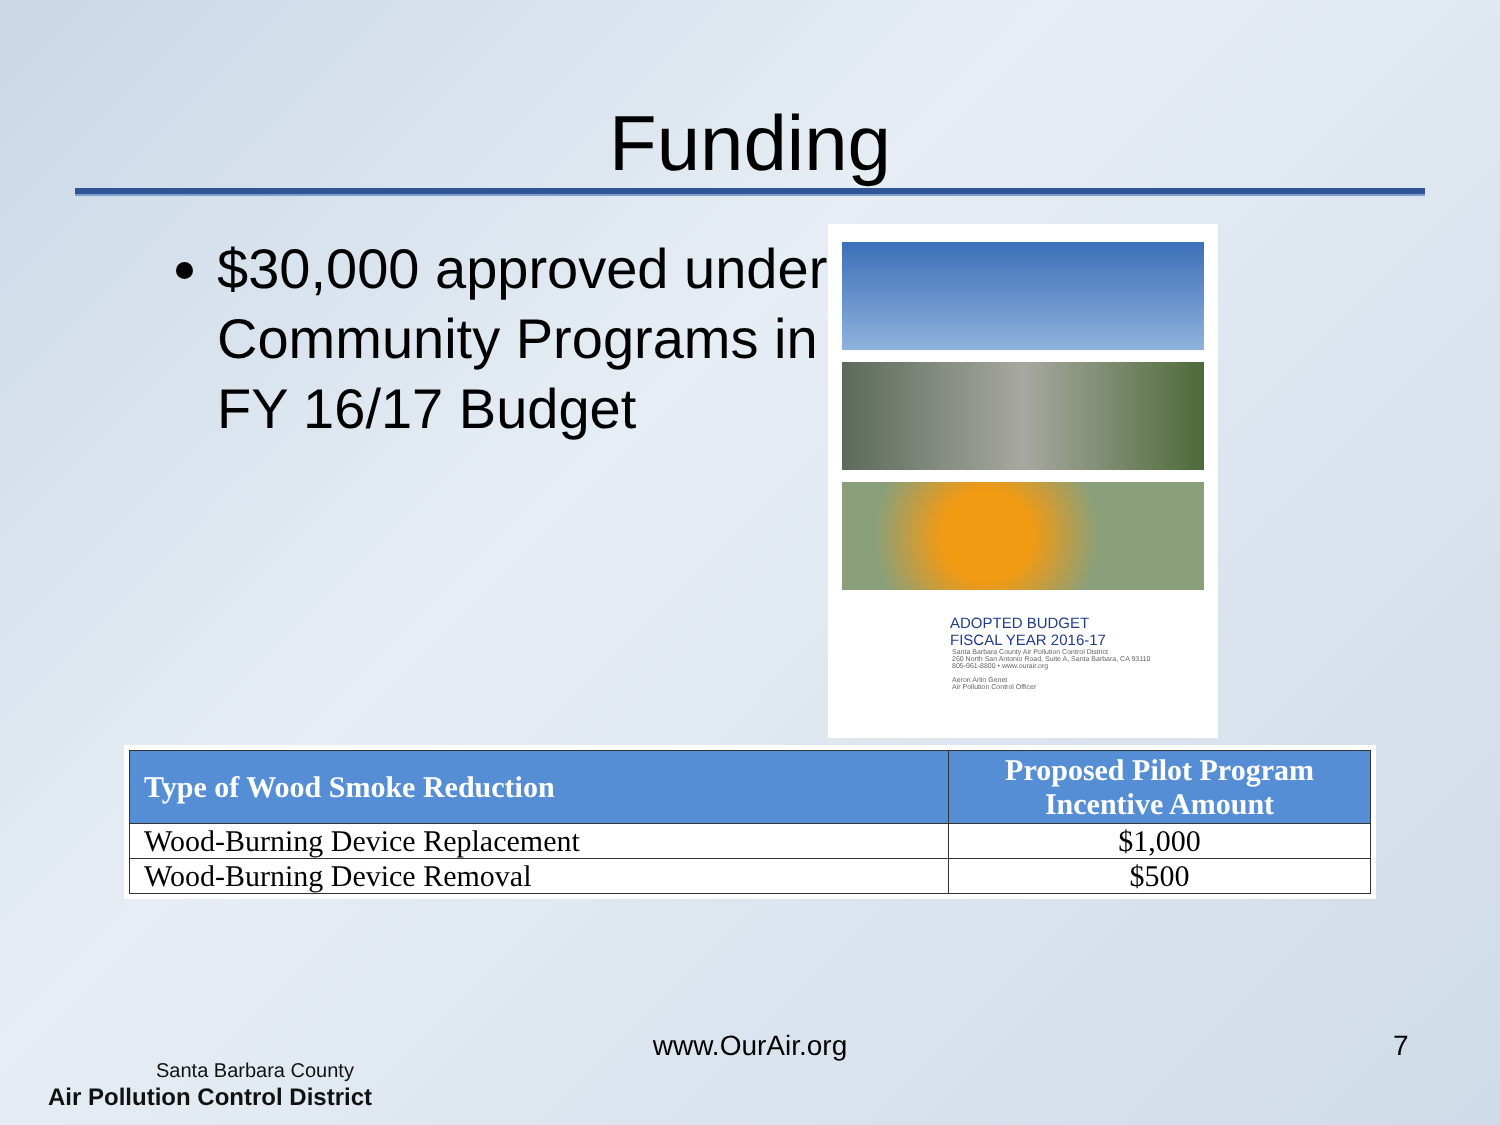Funding
$30,000 approved under Community Programs in FY 16/17 Budget
ADOPTED BUDGET
FISCAL YEAR 2016-17
Santa Barbara County Air Pollution Control District
260 North San Antonio Road, Suite A, Santa Barbara, CA 93110
805-961-8800 • www.ourair.org
Aeron Arlin Genet
Air Pollution Control Officer
| Type of Wood Smoke Reduction | Proposed Pilot Program Incentive Amount |
| --- | --- |
| Wood-Burning Device Replacement | $1,000 |
| Wood-Burning Device Removal | $500 |
Santa Barbara County
Air Pollution Control District
www.OurAir.org 7